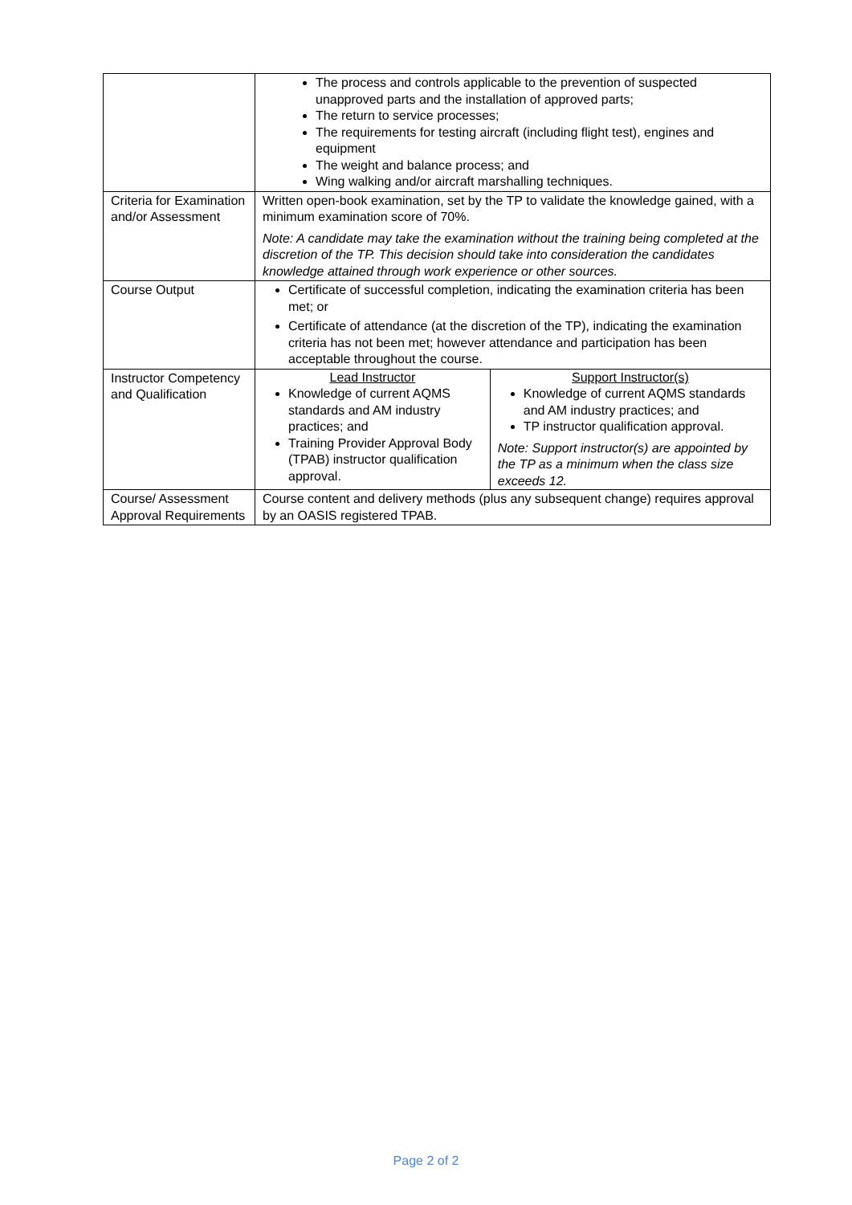| | The process and controls applicable to the prevention of suspected unapproved parts and the installation of approved parts; The return to service processes; The requirements for testing aircraft (including flight test), engines and equipment The weight and balance process; and Wing walking and/or aircraft marshalling techniques. |
| Criteria for Examination and/or Assessment | Written open-book examination, set by the TP to validate the knowledge gained, with a minimum examination score of 70%. Note: A candidate may take the examination without the training being completed at the discretion of the TP. This decision should take into consideration the candidates knowledge attained through work experience or other sources. |
| Course Output | Certificate of successful completion, indicating the examination criteria has been met; or Certificate of attendance (at the discretion of the TP), indicating the examination criteria has not been met; however attendance and participation has been acceptable throughout the course. |
| Instructor Competency and Qualification | / Lead Instructor Knowledge of current AQMS standards and AM industry practices; and Training Provider Approval Body (TPAB) instructor qualification approval. / Support Instructor(s) Knowledge of current AQMS standards and AM industry practices; and TP instructor qualification approval. Note: Support instructor(s) are appointed by the TP as a minimum when the class size exceeds 12. / |
| Course/ Assessment Approval Requirements | Course content and delivery methods (plus any subsequent change) requires approval by an OASIS registered TPAB. |
Page 2 of 2